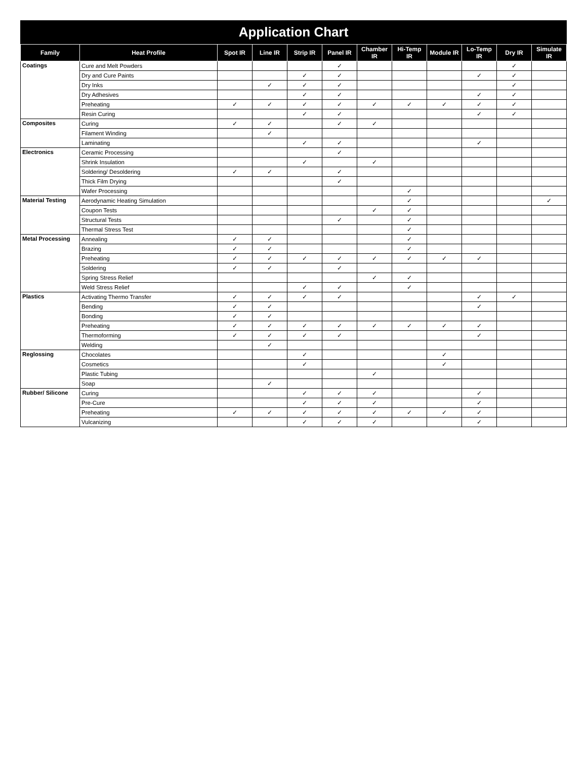Application Chart
| Family | Heat Profile | Spot IR | Line IR | Strip IR | Panel IR | Chamber IR | Hi-Temp IR | Module IR | Lo-Temp IR | Dry IR | Simulate IR |
| --- | --- | --- | --- | --- | --- | --- | --- | --- | --- | --- | --- |
| Coatings | Cure and Melt Powders | | | | ✓ | | | | | ✓ | |
| | Dry and Cure Paints | | | ✓ | ✓ | | | | ✓ | ✓ | |
| | Dry Inks | | ✓ | ✓ | ✓ | | | | | ✓ | |
| | Dry Adhesives | | | ✓ | ✓ | | | | ✓ | ✓ | |
| | Preheating | ✓ | ✓ | ✓ | ✓ | ✓ | ✓ | ✓ | ✓ | ✓ | |
| | Resin Curing | | | ✓ | ✓ | | | | ✓ | ✓ | |
| Composites | Curing | ✓ | ✓ | | ✓ | ✓ | | | | | |
| | Filament Winding | | ✓ | | | | | | | | |
| | Laminating | | | ✓ | ✓ | | | | ✓ | | |
| Electronics | Ceramic Processing | | | | ✓ | | | | | | |
| | Shrink Insulation | | | ✓ | | ✓ | | | | | |
| | Soldering/ Desoldering | ✓ | ✓ | | ✓ | | | | | | |
| | Thick Film Drying | | | | ✓ | | | | | | |
| | Wafer Processing | | | | | | ✓ | | | | |
| Material Testing | Aerodynamic Heating Simulation | | | | | | ✓ | | | | ✓ |
| | Coupon Tests | | | | | ✓ | ✓ | | | | |
| | Structural Tests | | | | ✓ | | ✓ | | | | |
| | Thermal Stress Test | | | | | | ✓ | | | | |
| Metal Processing | Annealing | ✓ | ✓ | | | | ✓ | | | | |
| | Brazing | ✓ | ✓ | | | | ✓ | | | | |
| | Preheating | ✓ | ✓ | ✓ | ✓ | ✓ | ✓ | ✓ | ✓ | | |
| | Soldering | ✓ | ✓ | | ✓ | | | | | | |
| | Spring Stress Relief | | | | | ✓ | ✓ | | | | |
| | Weld Stress Relief | | | ✓ | ✓ | | ✓ | | | | |
| Plastics | Activating Thermo Transfer | ✓ | ✓ | ✓ | ✓ | | | | ✓ | ✓ | |
| | Bending | ✓ | ✓ | | | | | | ✓ | | |
| | Bonding | ✓ | ✓ | | | | | | | | |
| | Preheating | ✓ | ✓ | ✓ | ✓ | ✓ | ✓ | ✓ | ✓ | | |
| | Thermoforming | ✓ | ✓ | ✓ | ✓ | | | | ✓ | | |
| | Welding | | ✓ | | | | | | | | |
| Reglossing | Chocolates | | | ✓ | | | | ✓ | | | |
| | Cosmetics | | | ✓ | | | | ✓ | | | |
| | Plastic Tubing | | | | | ✓ | | | | | |
| | Soap | | ✓ | | | | | | | | |
| Rubber/ Silicone | Curing | | | ✓ | ✓ | ✓ | | | ✓ | | |
| | Pre-Cure | | | ✓ | ✓ | ✓ | | | ✓ | | |
| | Preheating | ✓ | ✓ | ✓ | ✓ | ✓ | ✓ | ✓ | ✓ | | |
| | Vulcanizing | | | ✓ | ✓ | ✓ | | | ✓ | | |